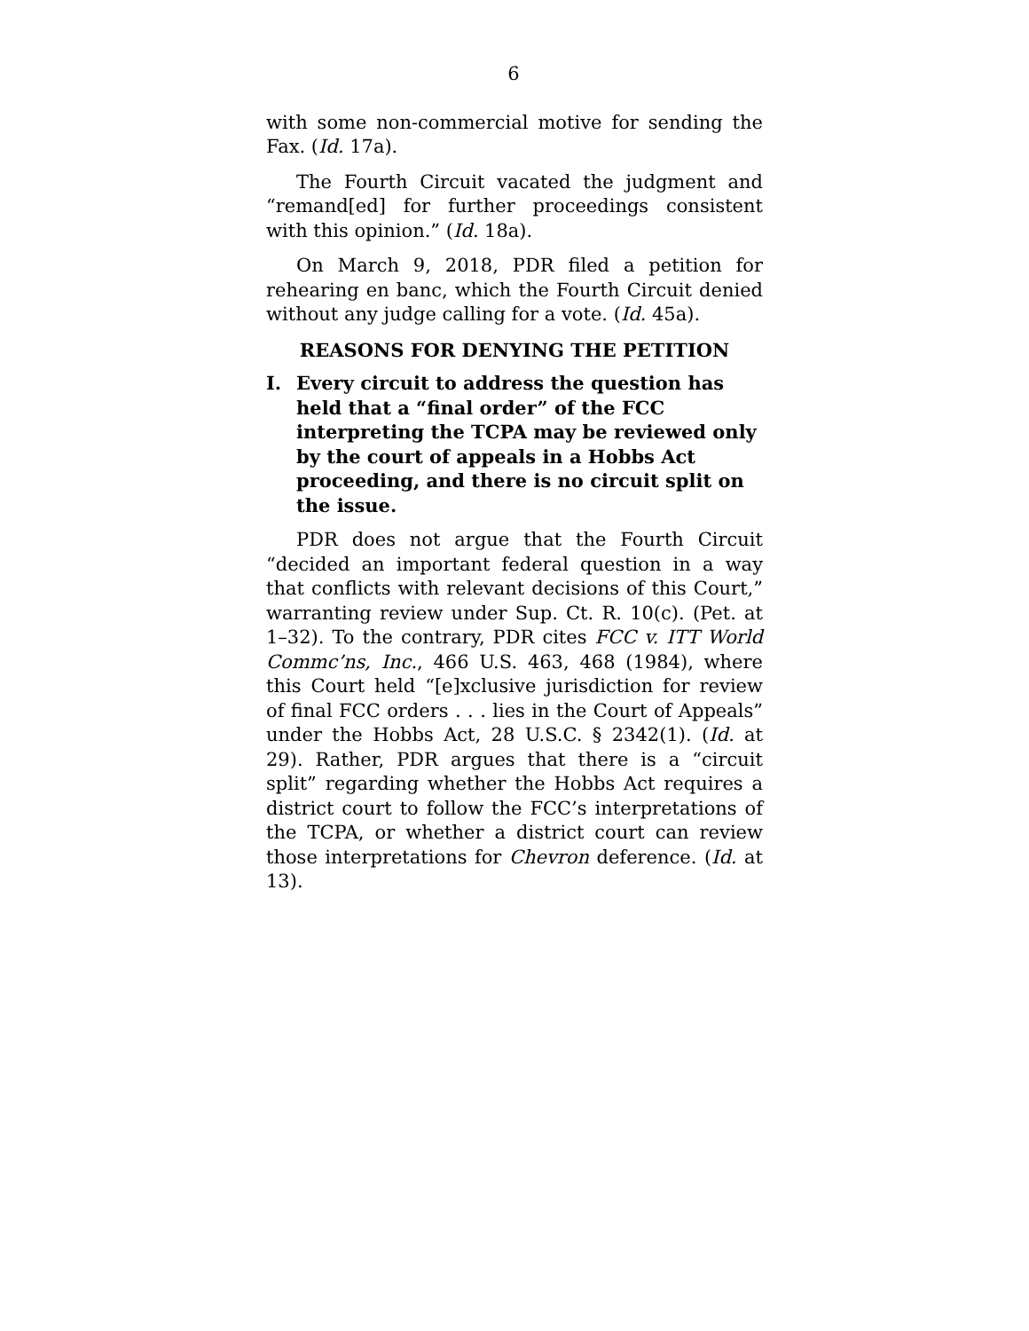6
with some non-commercial motive for sending the Fax. (Id. 17a).
The Fourth Circuit vacated the judgment and “remand[ed] for further proceedings consistent with this opinion.” (Id. 18a).
On March 9, 2018, PDR filed a petition for rehearing en banc, which the Fourth Circuit denied without any judge calling for a vote. (Id. 45a).
REASONS FOR DENYING THE PETITION
I. Every circuit to address the question has held that a “final order” of the FCC interpreting the TCPA may be reviewed only by the court of appeals in a Hobbs Act proceeding, and there is no circuit split on the issue.
PDR does not argue that the Fourth Circuit “decided an important federal question in a way that conflicts with relevant decisions of this Court,” warranting review under Sup. Ct. R. 10(c). (Pet. at 1–32). To the contrary, PDR cites FCC v. ITT World Commc’ns, Inc., 466 U.S. 463, 468 (1984), where this Court held “[e]xclusive jurisdiction for review of final FCC orders . . . lies in the Court of Appeals” under the Hobbs Act, 28 U.S.C. § 2342(1). (Id. at 29). Rather, PDR argues that there is a “circuit split” regarding whether the Hobbs Act requires a district court to follow the FCC’s interpretations of the TCPA, or whether a district court can review those interpretations for Chevron deference. (Id. at 13).